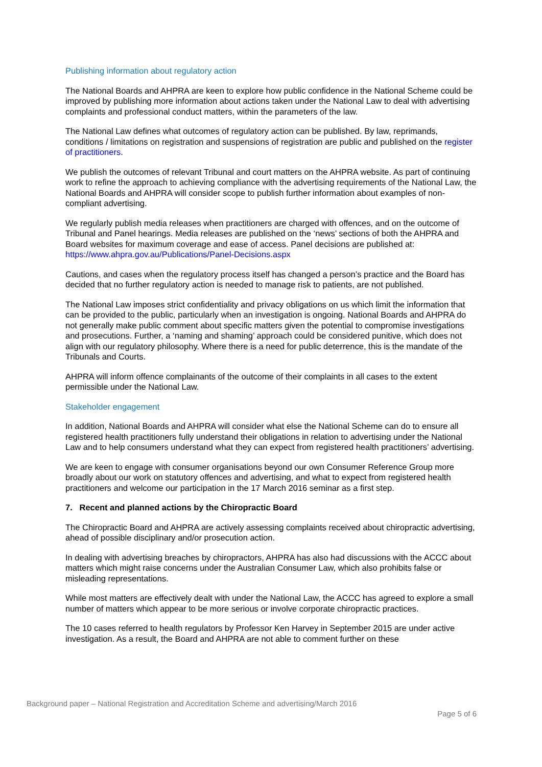Publishing information about regulatory action
The National Boards and AHPRA are keen to explore how public confidence in the National Scheme could be improved by publishing more information about actions taken under the National Law to deal with advertising complaints and professional conduct matters, within the parameters of the law.
The National Law defines what outcomes of regulatory action can be published. By law, reprimands, conditions / limitations on registration and suspensions of registration are public and published on the register of practitioners.
We publish the outcomes of relevant Tribunal and court matters on the AHPRA website. As part of continuing work to refine the approach to achieving compliance with the advertising requirements of the National Law, the National Boards and AHPRA will consider scope to publish further information about examples of non-compliant advertising.
We regularly publish media releases when practitioners are charged with offences, and on the outcome of Tribunal and Panel hearings. Media releases are published on the ‘news’ sections of both the AHPRA and Board websites for maximum coverage and ease of access. Panel decisions are published at: https://www.ahpra.gov.au/Publications/Panel-Decisions.aspx
Cautions, and cases when the regulatory process itself has changed a person’s practice and the Board has decided that no further regulatory action is needed to manage risk to patients, are not published.
The National Law imposes strict confidentiality and privacy obligations on us which limit the information that can be provided to the public, particularly when an investigation is ongoing. National Boards and AHPRA do not generally make public comment about specific matters given the potential to compromise investigations and prosecutions. Further, a ‘naming and shaming’ approach could be considered punitive, which does not align with our regulatory philosophy. Where there is a need for public deterrence, this is the mandate of the Tribunals and Courts.
AHPRA will inform offence complainants of the outcome of their complaints in all cases to the extent permissible under the National Law.
Stakeholder engagement
In addition, National Boards and AHPRA will consider what else the National Scheme can do to ensure all registered health practitioners fully understand their obligations in relation to advertising under the National Law and to help consumers understand what they can expect from registered health practitioners’ advertising.
We are keen to engage with consumer organisations beyond our own Consumer Reference Group more broadly about our work on statutory offences and advertising, and what to expect from registered health practitioners and welcome our participation in the 17 March 2016 seminar as a first step.
7. Recent and planned actions by the Chiropractic Board
The Chiropractic Board and AHPRA are actively assessing complaints received about chiropractic advertising, ahead of possible disciplinary and/or prosecution action.
In dealing with advertising breaches by chiropractors, AHPRA has also had discussions with the ACCC about matters which might raise concerns under the Australian Consumer Law, which also prohibits false or misleading representations.
While most matters are effectively dealt with under the National Law, the ACCC has agreed to explore a small number of matters which appear to be more serious or involve corporate chiropractic practices.
The 10 cases referred to health regulators by Professor Ken Harvey in September 2015 are under active investigation. As a result, the Board and AHPRA are not able to comment further on these
Background paper – National Registration and Accreditation Scheme and advertising/March 2016
Page 5 of 6